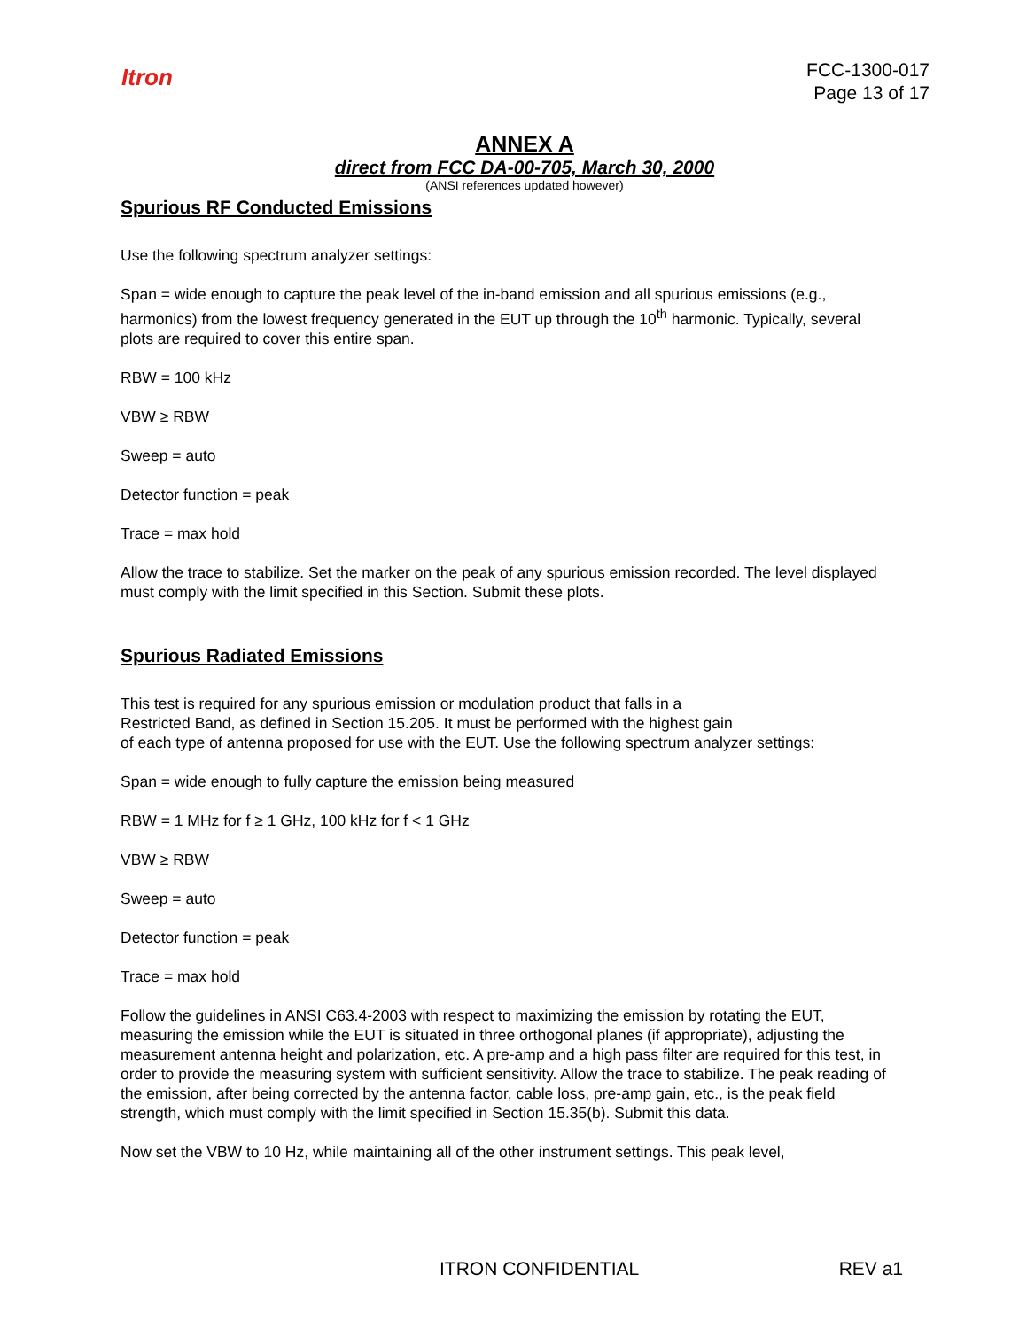Itron
FCC-1300-017
Page 13 of 17
ANNEX A
direct from FCC DA-00-705, March 30, 2000
(ANSI references updated however)
Spurious RF Conducted Emissions
Use the following spectrum analyzer settings:
Span = wide enough to capture the peak level of the in-band emission and all spurious emissions (e.g., harmonics) from the lowest frequency generated in the EUT up through the 10<sup>th</sup> harmonic. Typically, several plots are required to cover this entire span.
RBW = 100 kHz
VBW ≥ RBW
Sweep = auto
Detector function = peak
Trace = max hold
Allow the trace to stabilize. Set the marker on the peak of any spurious emission recorded. The level displayed must comply with the limit specified in this Section. Submit these plots.
Spurious Radiated Emissions
This test is required for any spurious emission or modulation product that falls in a
Restricted Band, as defined in Section 15.205. It must be performed with the highest gain
of each type of antenna proposed for use with the EUT. Use the following spectrum analyzer settings:
Span = wide enough to fully capture the emission being measured
RBW = 1 MHz for f ≥ 1 GHz, 100 kHz for f < 1 GHz
VBW ≥ RBW
Sweep = auto
Detector function = peak
Trace = max hold
Follow the guidelines in ANSI C63.4-2003 with respect to maximizing the emission by rotating the EUT, measuring the emission while the EUT is situated in three orthogonal planes (if appropriate), adjusting the measurement antenna height and polarization, etc. A pre-amp and a high pass filter are required for this test, in order to provide the measuring system with sufficient sensitivity. Allow the trace to stabilize. The peak reading of the emission, after being corrected by the antenna factor, cable loss, pre-amp gain, etc., is the peak field strength, which must comply with the limit specified in Section 15.35(b). Submit this data.
Now set the VBW to 10 Hz, while maintaining all of the other instrument settings. This peak level,
ITRON CONFIDENTIAL REV a1